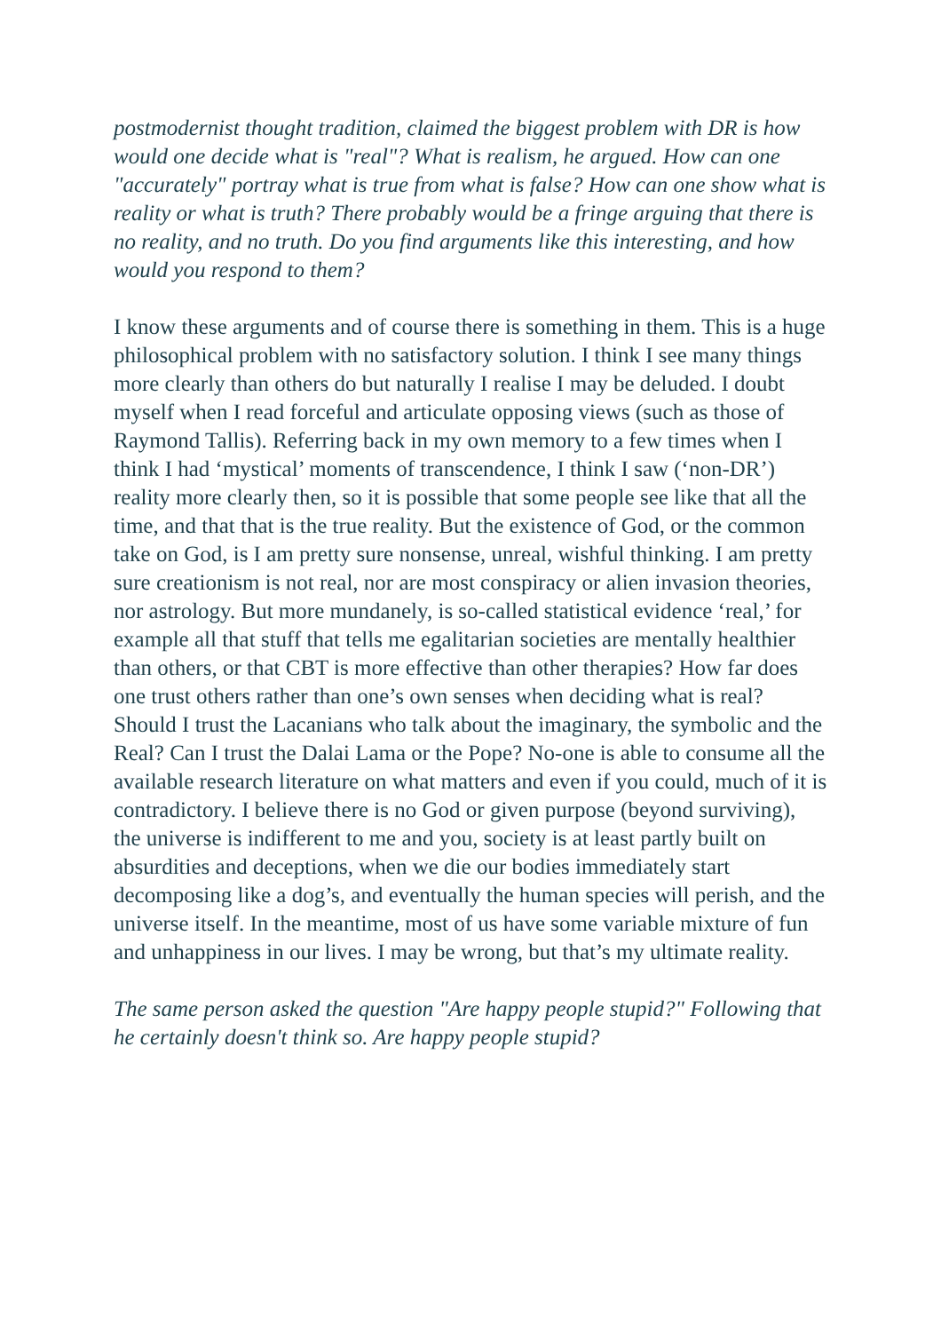postmodernist thought tradition, claimed the biggest problem with DR is how would one decide what is "real"? What is realism, he argued. How can one "accurately" portray what is true from what is false? How can one show what is reality or what is truth? There probably would be a fringe arguing that there is no reality, and no truth. Do you find arguments like this interesting, and how would you respond to them?
I know these arguments and of course there is something in them. This is a huge philosophical problem with no satisfactory solution. I think I see many things more clearly than others do but naturally I realise I may be deluded. I doubt myself when I read forceful and articulate opposing views (such as those of Raymond Tallis). Referring back in my own memory to a few times when I think I had ‘mystical’ moments of transcendence, I think I saw (‘non-DR’) reality more clearly then, so it is possible that some people see like that all the time, and that that is the true reality. But the existence of God, or the common take on God, is I am pretty sure nonsense, unreal, wishful thinking. I am pretty sure creationism is not real, nor are most conspiracy or alien invasion theories, nor astrology. But more mundanely, is so-called statistical evidence ‘real,’ for example all that stuff that tells me egalitarian societies are mentally healthier than others, or that CBT is more effective than other therapies? How far does one trust others rather than one’s own senses when deciding what is real? Should I trust the Lacanians who talk about the imaginary, the symbolic and the Real? Can I trust the Dalai Lama or the Pope? No-one is able to consume all the available research literature on what matters and even if you could, much of it is contradictory. I believe there is no God or given purpose (beyond surviving), the universe is indifferent to me and you, society is at least partly built on absurdities and deceptions, when we die our bodies immediately start decomposing like a dog’s, and eventually the human species will perish, and the universe itself. In the meantime, most of us have some variable mixture of fun and unhappiness in our lives. I may be wrong, but that’s my ultimate reality.
The same person asked the question "Are happy people stupid?" Following that he certainly doesn't think so. Are happy people stupid?